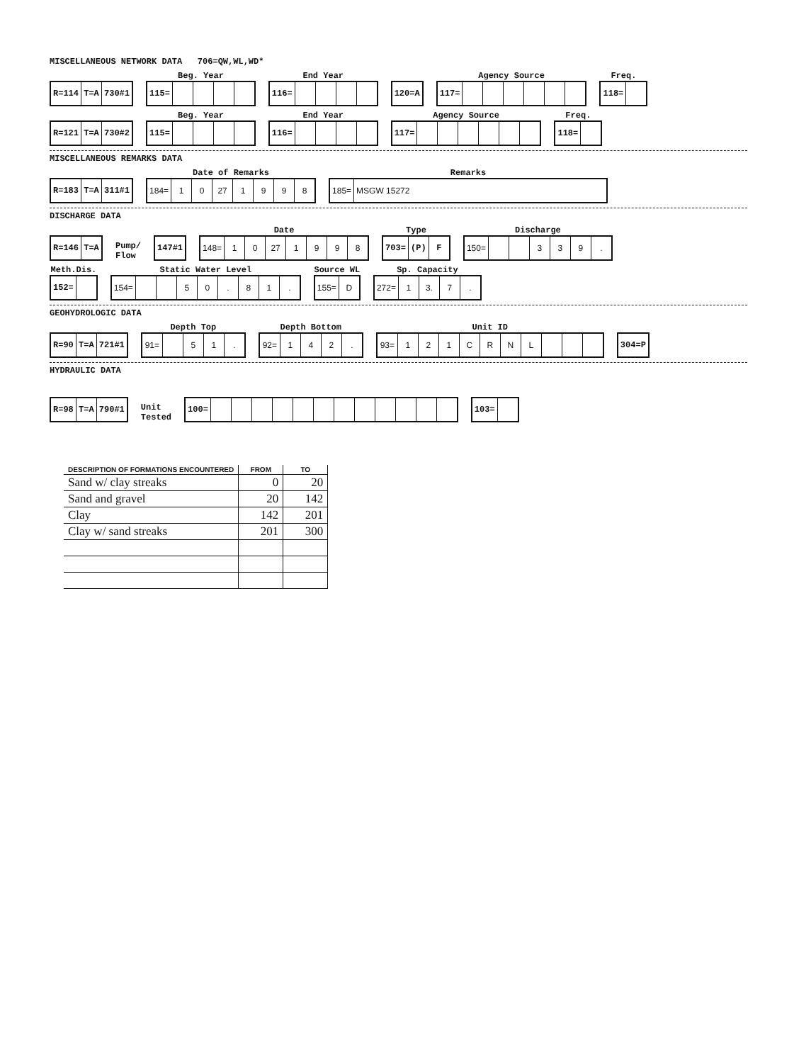MISCELLANEOUS NETWORK DATA 706=QW,WL,WD*
R=114 T=A 730#1
Beg. Year
115=
End Year
116=
120=A
Agency Source
117=
Freq.
118=
R=121 T=A 730#2
Beg. Year
115=
End Year
116=
Agency Source
117=
Freq.
118=
MISCELLANEOUS REMARKS DATA
R=183 T=A 311#1
Date of Remarks
184= 1 0 27 1998
Remarks
185= MSGW 15272
DISCHARGE DATA
R=146 T=A
Pump/
Flow
147#1
Date
148= 1 0 27 1998
Type
703= (P) F
Discharge
150= 339.
Meth.Dis.
152=
Static Water Level
154= 50. 81.
Source WL
155= D
Sp. Capacity
272= 1 3. 7.
GEOHYDROLOGIC DATA
R=90 T=A 721#1
Depth Top
91= 51.
Depth Bottom
92= 142.
Unit ID
93= 121 CRNL
304=P
HYDRAULIC DATA
R=98 T=A 790#1
Unit
Tested
100=
103=
| DESCRIPTION OF FORMATIONS ENCOUNTERED | FROM | TO |
| --- | --- | --- |
| Sand w/ clay streaks | 0 | 20 |
| Sand and gravel | 20 | 142 |
| Clay | 142 | 201 |
| Clay w/ sand streaks | 201 | 300 |